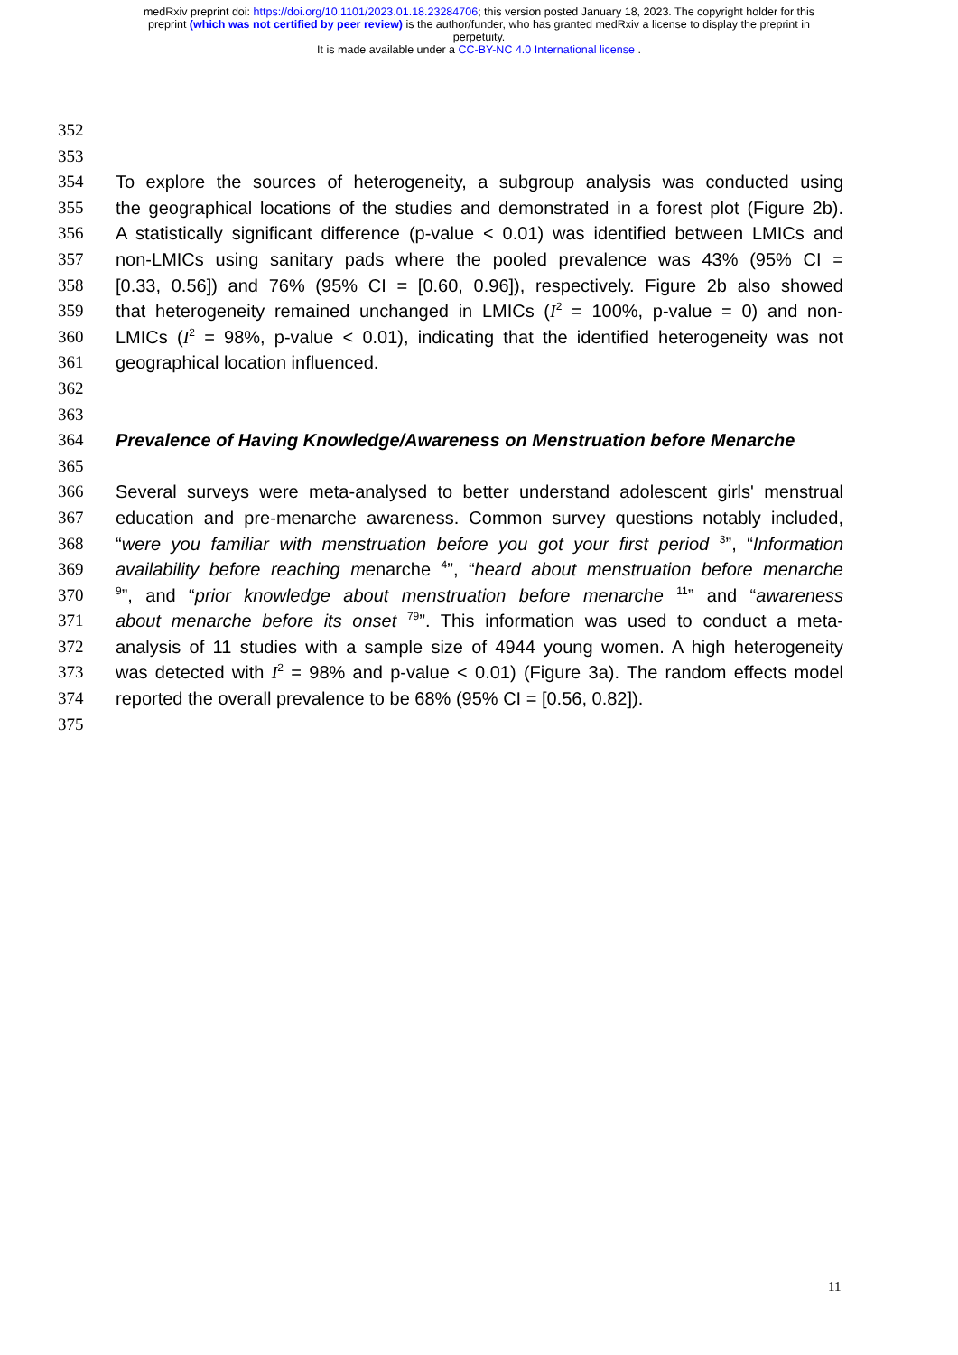medRxiv preprint doi: https://doi.org/10.1101/2023.01.18.23284706; this version posted January 18, 2023. The copyright holder for this
preprint (which was not certified by peer review) is the author/funder, who has granted medRxiv a license to display the preprint in
perpetuity.
It is made available under a CC-BY-NC 4.0 International license .
352
353
354 To explore the sources of heterogeneity, a subgroup analysis was conducted using
355 the geographical locations of the studies and demonstrated in a forest plot (Figure 2b).
356 A statistically significant difference (p-value < 0.01) was identified between LMICs and
357 non-LMICs using sanitary pads where the pooled prevalence was 43% (95% CI =
358 [0.33, 0.56]) and 76% (95% CI = [0.60, 0.96]), respectively. Figure 2b also showed
359 that heterogeneity remained unchanged in LMICs (I<sup>2</sup> = 100%, p-value = 0) and non-
360 LMICs (I<sup>2</sup> = 98%, p-value < 0.01), indicating that the identified heterogeneity was not
361 geographical location influenced.
362
363
364 Prevalence of Having Knowledge/Awareness on Menstruation before Menarche
365
366 Several surveys were meta-analysed to better understand adolescent girls' menstrual
367 education and pre-menarche awareness. Common survey questions notably included,
368 “were you familiar with menstruation before you got your first period <sup>3</sup>”, “Information
369 availability before reaching menarche <sup>4</sup>”, “heard about menstruation before menarche
370<sup>9</sup>”, and “prior knowledge about menstruation before menarche <sup>11</sup>” and “awareness
371 about menarche before its onset <sup>79</sup>”. This information was used to conduct a meta-
372 analysis of 11 studies with a sample size of 4944 young women. A high heterogeneity
373 was detected with I<sup>2</sup> = 98% and p-value < 0.01) (Figure 3a). The random effects model
374 reported the overall prevalence to be 68% (95% CI = [0.56, 0.82]).
375
11